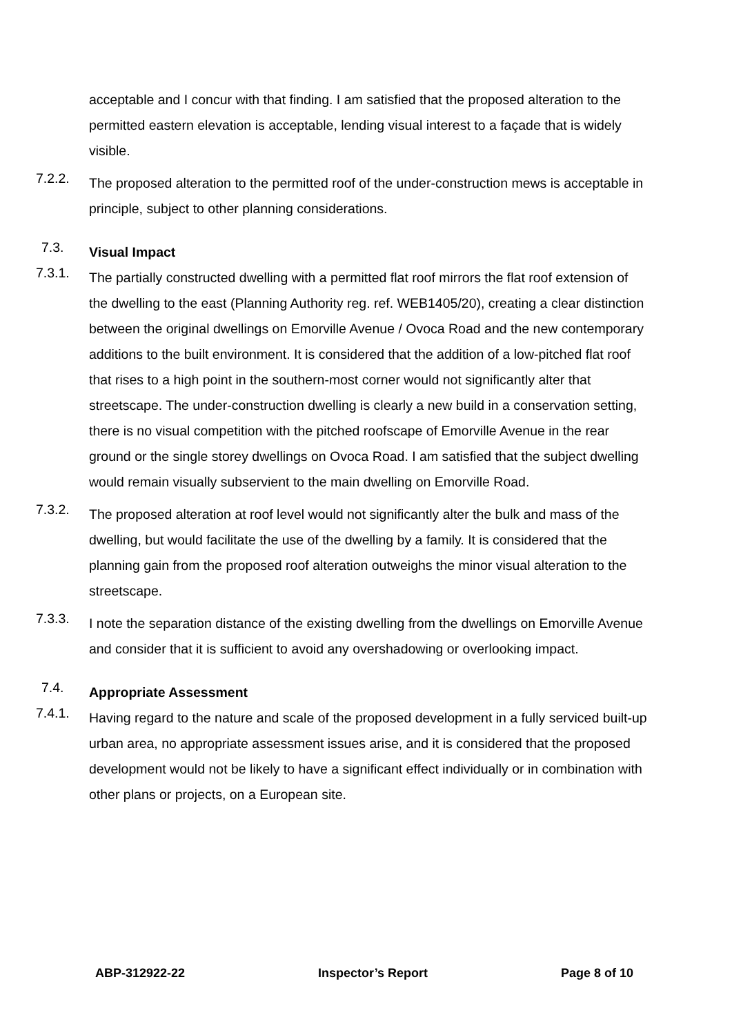acceptable and I concur with that finding. I am satisfied that the proposed alteration to the permitted eastern elevation is acceptable, lending visual interest to a façade that is widely visible.
7.2.2.
The proposed alteration to the permitted roof of the under-construction mews is acceptable in principle, subject to other planning considerations.
7.3.
Visual Impact
7.3.1.
The partially constructed dwelling with a permitted flat roof mirrors the flat roof extension of the dwelling to the east (Planning Authority reg. ref. WEB1405/20), creating a clear distinction between the original dwellings on Emorville Avenue / Ovoca Road and the new contemporary additions to the built environment. It is considered that the addition of a low-pitched flat roof that rises to a high point in the southern-most corner would not significantly alter that streetscape. The under-construction dwelling is clearly a new build in a conservation setting, there is no visual competition with the pitched roofscape of Emorville Avenue in the rear ground or the single storey dwellings on Ovoca Road. I am satisfied that the subject dwelling would remain visually subservient to the main dwelling on Emorville Road.
7.3.2.
The proposed alteration at roof level would not significantly alter the bulk and mass of the dwelling, but would facilitate the use of the dwelling by a family. It is considered that the planning gain from the proposed roof alteration outweighs the minor visual alteration to the streetscape.
7.3.3.
I note the separation distance of the existing dwelling from the dwellings on Emorville Avenue and consider that it is sufficient to avoid any overshadowing or overlooking impact.
7.4.
Appropriate Assessment
7.4.1.
Having regard to the nature and scale of the proposed development in a fully serviced built-up urban area, no appropriate assessment issues arise, and it is considered that the proposed development would not be likely to have a significant effect individually or in combination with other plans or projects, on a European site.
ABP-312922-22 Inspector’s Report Page 8 of 10